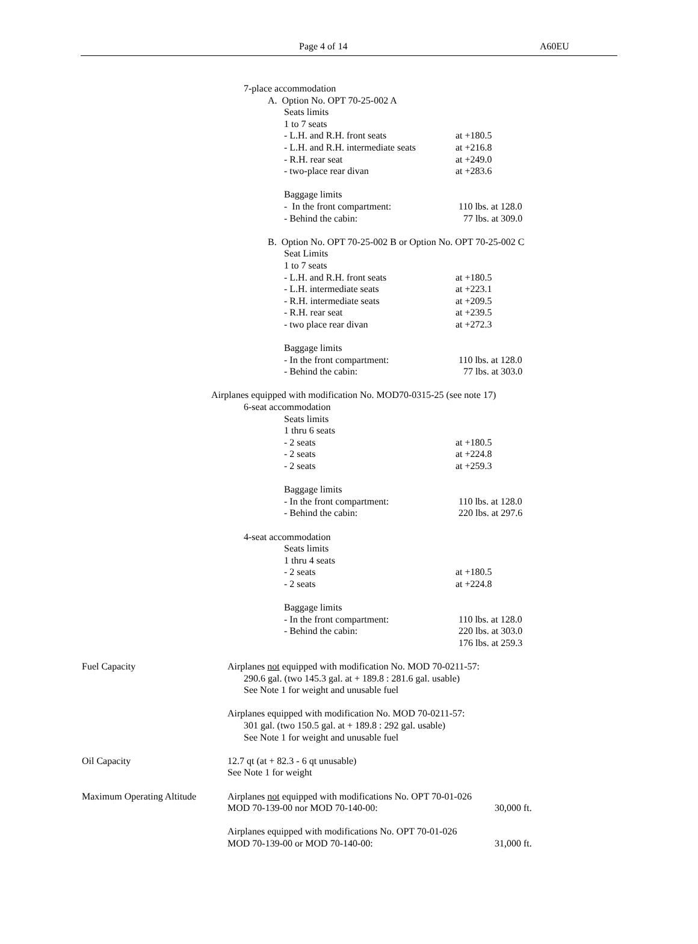Page 4 of 14 A60EU
7-place accommodation
A. Option No. OPT 70-25-002 A
Seats limits
1 to 7 seats
- L.H. and R.H. front seats at +180.5
- L.H. and R.H. intermediate seats at +216.8
- R.H. rear seat at +249.0
- two-place rear divan at +283.6
Baggage limits
- In the front compartment: 110 lbs. at 128.0
- Behind the cabin: 77 lbs. at 309.0
B. Option No. OPT 70-25-002 B or Option No. OPT 70-25-002 C
Seat Limits
1 to 7 seats
- L.H. and R.H. front seats at +180.5
- L.H. intermediate seats at +223.1
- R.H. intermediate seats at +209.5
- R.H. rear seat at +239.5
- two place rear divan at +272.3
Baggage limits
- In the front compartment: 110 lbs. at 128.0
- Behind the cabin: 77 lbs. at 303.0
Airplanes equipped with modification No. MOD70-0315-25 (see note 17)
6-seat accommodation
Seats limits
1 thru 6 seats
- 2 seats at +180.5
- 2 seats at +224.8
- 2 seats at +259.3
Baggage limits
- In the front compartment: 110 lbs. at 128.0
- Behind the cabin: 220 lbs. at 297.6
4-seat accommodation
Seats limits
1 thru 4 seats
- 2 seats at +180.5
- 2 seats at +224.8
Baggage limits
- In the front compartment: 110 lbs. at 128.0
- Behind the cabin: 220 lbs. at 303.0
176 lbs. at 259.3
Fuel Capacity Airplanes not equipped with modification No. MOD 70-0211-57:
290.6 gal. (two 145.3 gal. at + 189.8 : 281.6 gal. usable)
See Note 1 for weight and unusable fuel
Airplanes equipped with modification No. MOD 70-0211-57:
301 gal. (two 150.5 gal. at + 189.8 : 292 gal. usable)
See Note 1 for weight and unusable fuel
Oil Capacity 12.7 qt (at + 82.3 - 6 qt unusable)
See Note 1 for weight
Maximum Operating Altitude Airplanes not equipped with modifications No. OPT 70-01-026
MOD 70-139-00 nor MOD 70-140-00: 30,000 ft.
Airplanes equipped with modifications No. OPT 70-01-026
MOD 70-139-00 or MOD 70-140-00: 31,000 ft.